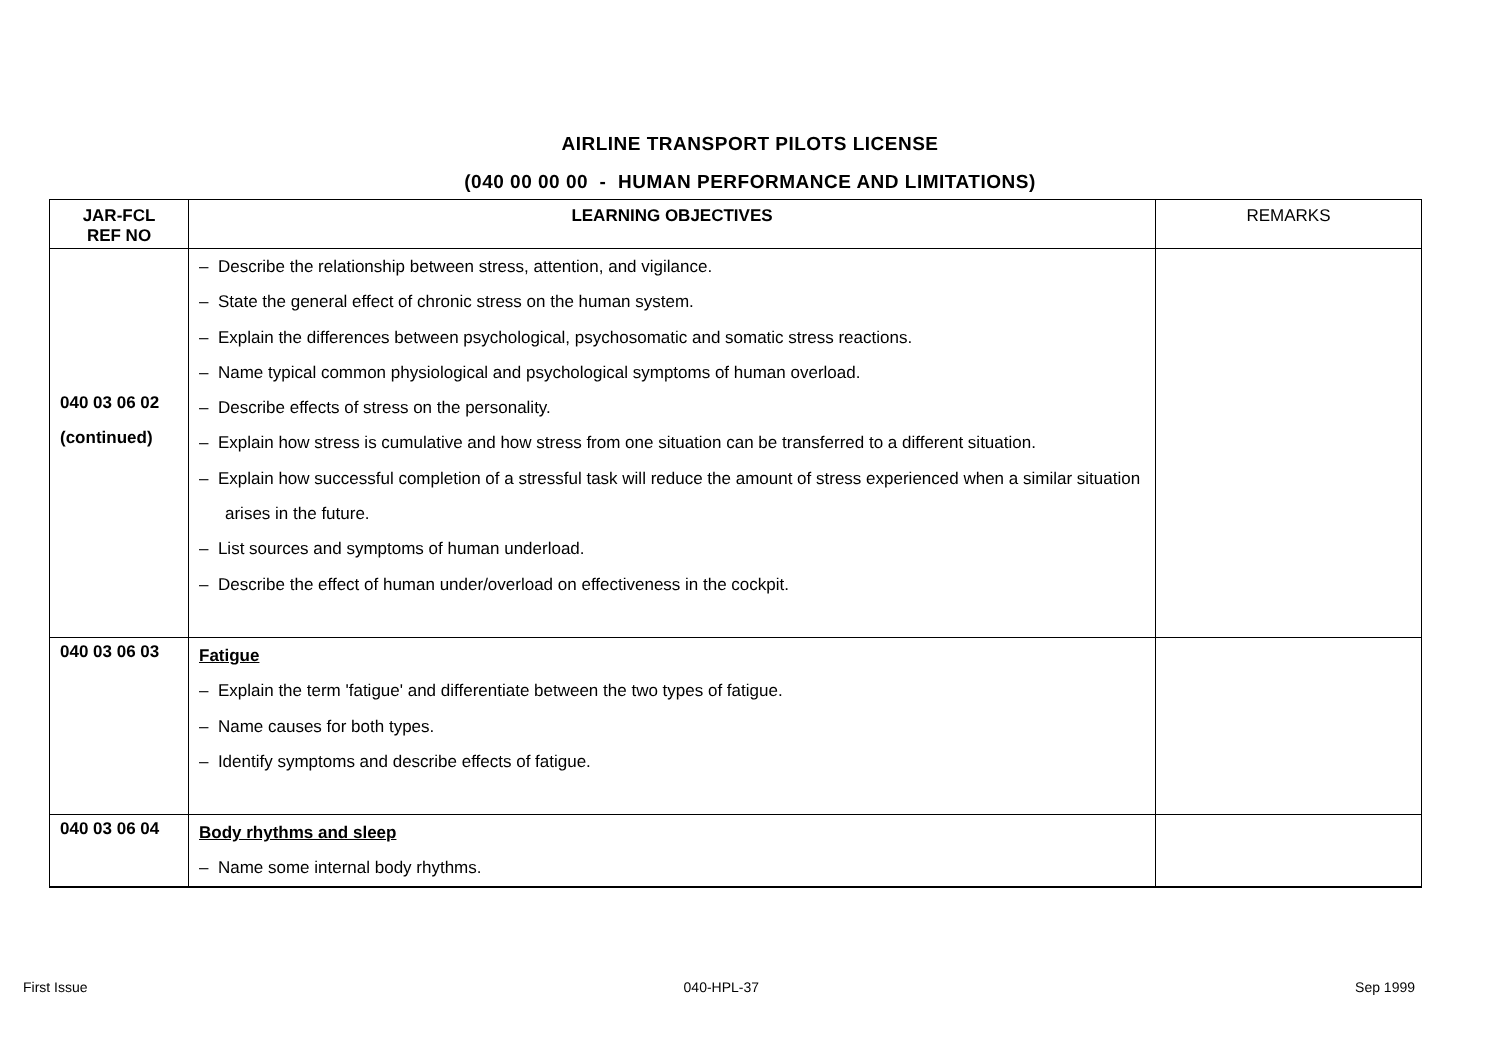AIRLINE TRANSPORT PILOTS LICENSE
(040 00 00 00 - HUMAN PERFORMANCE AND LIMITATIONS)
| JAR-FCL REF NO | LEARNING OBJECTIVES | REMARKS |
| --- | --- | --- |
| 040 03 06 02 (continued) | – Describe the relationship between stress, attention, and vigilance. – State the general effect of chronic stress on the human system. – Explain the differences between psychological, psychosomatic and somatic stress reactions. – Name typical common physiological and psychological symptoms of human overload. – Describe effects of stress on the personality. – Explain how stress is cumulative and how stress from one situation can be transferred to a different situation. – Explain how successful completion of a stressful task will reduce the amount of stress experienced when a similar situation arises in the future. – List sources and symptoms of human underload. – Describe the effect of human under/overload on effectiveness in the cockpit. | |
| 040 03 06 03 | Fatigue – Explain the term 'fatigue' and differentiate between the two types of fatigue. – Name causes for both types. – Identify symptoms and describe effects of fatigue. | |
| 040 03 06 04 | Body rhythms and sleep – Name some internal body rhythms. | |
First Issue 040-HPL-37 Sep 1999